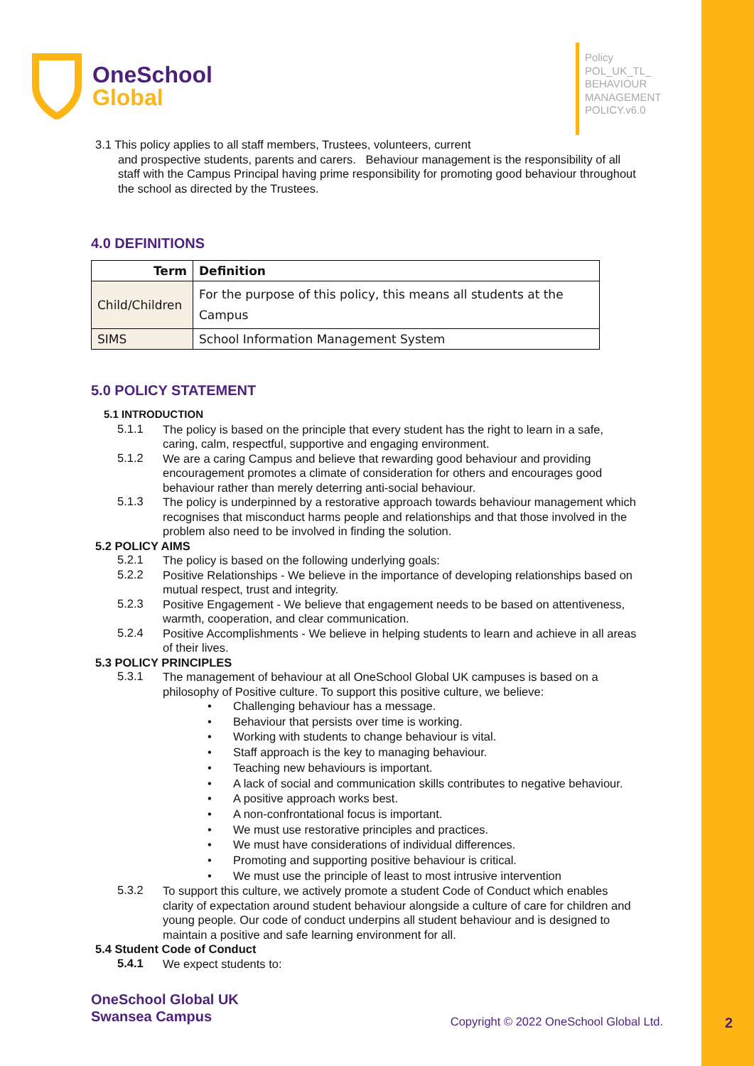2
OneSchool
Global
Policy
POL_UK_TL_
BEHAVIOUR
MANAGEMENT
POLICY.v6.0
3.1 This policy applies to all staff members, Trustees, volunteers, current
and prospective students, parents and carers. Behaviour management is the responsibility of all staff with the Campus Principal having prime responsibility for promoting good behaviour throughout the school as directed by the Trustees.
4.0 DEFINITIONS
| Term | Definition |
| --- | --- |
| Child/Children | For the purpose of this policy, this means all students at the Campus |
| SIMS | School Information Management System |
5.0 POLICY STATEMENT
5.1 INTRODUCTION
5.1.1
The policy is based on the principle that every student has the right to learn in a safe, caring, calm, respectful, supportive and engaging environment.
5.1.2
We are a caring Campus and believe that rewarding good behaviour and providing encouragement promotes a climate of consideration for others and encourages good behaviour rather than merely deterring anti-social behaviour.
5.1.3
The policy is underpinned by a restorative approach towards behaviour management which recognises that misconduct harms people and relationships and that those involved in the problem also need to be involved in finding the solution.
5.2 POLICY AIMS
5.2.1
The policy is based on the following underlying goals:
5.2.2
Positive Relationships - We believe in the importance of developing relationships based on mutual respect, trust and integrity.
5.2.3
Positive Engagement - We believe that engagement needs to be based on attentiveness, warmth, cooperation, and clear communication.
5.2.4
Positive Accomplishments - We believe in helping students to learn and achieve in all areas of their lives.
5.3 POLICY PRINCIPLES
5.3.1
The management of behaviour at all OneSchool Global UK campuses is based on a philosophy of Positive culture. To support this positive culture, we believe:
• Challenging behaviour has a message.
• Behaviour that persists over time is working.
• Working with students to change behaviour is vital.
• Staff approach is the key to managing behaviour.
• Teaching new behaviours is important.
• A lack of social and communication skills contributes to negative behaviour.
• A positive approach works best.
• A non-confrontational focus is important.
• We must use restorative principles and practices.
• We must have considerations of individual differences.
• Promoting and supporting positive behaviour is critical.
• We must use the principle of least to most intrusive intervention
5.3.2
To support this culture, we actively promote a student Code of Conduct which enables clarity of expectation around student behaviour alongside a culture of care for children and young people. Our code of conduct underpins all student behaviour and is designed to maintain a positive and safe learning environment for all.
5.4 Student Code of Conduct
5.4.1
We expect students to:
OneSchool Global UK
Swansea Campus
Copyright © 2022 OneSchool Global Ltd.